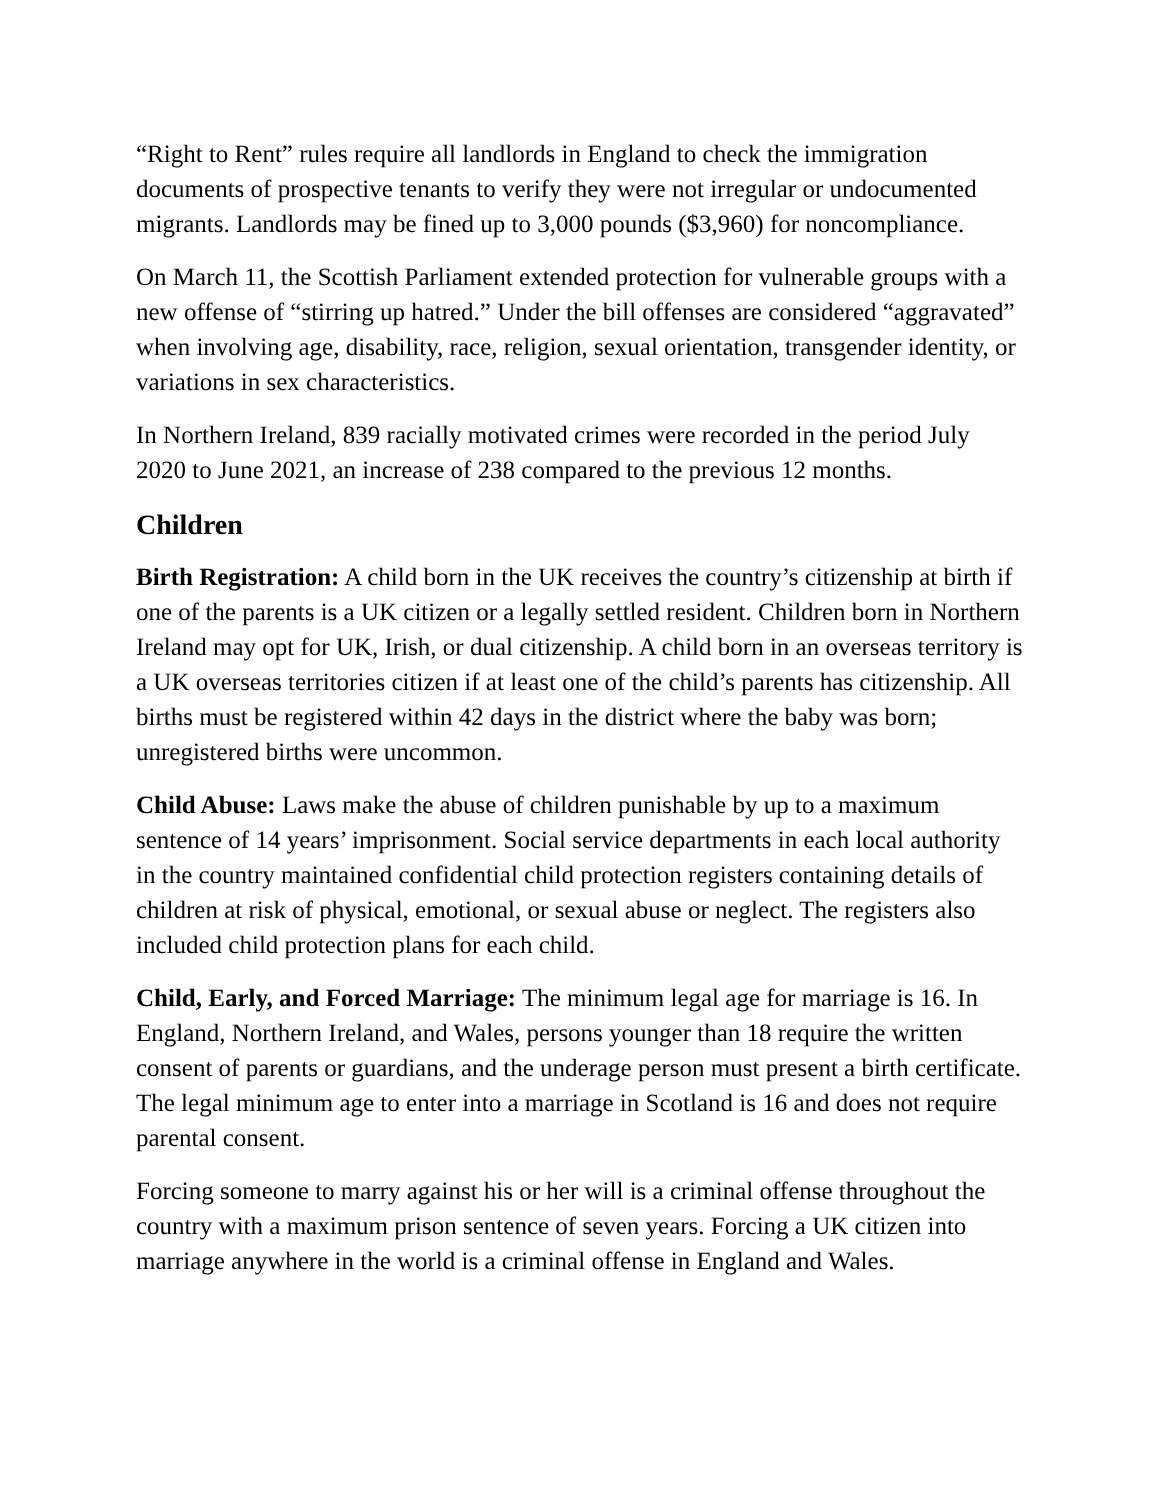“Right to Rent” rules require all landlords in England to check the immigration documents of prospective tenants to verify they were not irregular or undocumented migrants. Landlords may be fined up to 3,000 pounds ($3,960) for noncompliance.
On March 11, the Scottish Parliament extended protection for vulnerable groups with a new offense of “stirring up hatred.” Under the bill offenses are considered “aggravated” when involving age, disability, race, religion, sexual orientation, transgender identity, or variations in sex characteristics.
In Northern Ireland, 839 racially motivated crimes were recorded in the period July 2020 to June 2021, an increase of 238 compared to the previous 12 months.
Children
Birth Registration: A child born in the UK receives the country’s citizenship at birth if one of the parents is a UK citizen or a legally settled resident. Children born in Northern Ireland may opt for UK, Irish, or dual citizenship. A child born in an overseas territory is a UK overseas territories citizen if at least one of the child’s parents has citizenship. All births must be registered within 42 days in the district where the baby was born; unregistered births were uncommon.
Child Abuse: Laws make the abuse of children punishable by up to a maximum sentence of 14 years’ imprisonment. Social service departments in each local authority in the country maintained confidential child protection registers containing details of children at risk of physical, emotional, or sexual abuse or neglect. The registers also included child protection plans for each child.
Child, Early, and Forced Marriage: The minimum legal age for marriage is 16. In England, Northern Ireland, and Wales, persons younger than 18 require the written consent of parents or guardians, and the underage person must present a birth certificate. The legal minimum age to enter into a marriage in Scotland is 16 and does not require parental consent.
Forcing someone to marry against his or her will is a criminal offense throughout the country with a maximum prison sentence of seven years. Forcing a UK citizen into marriage anywhere in the world is a criminal offense in England and Wales.